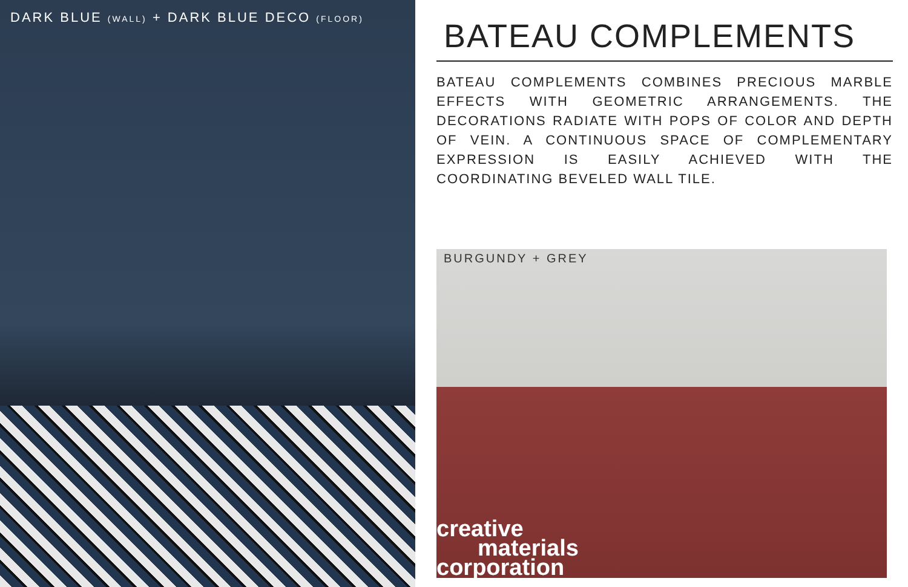DARK BLUE (WALL) + DARK BLUE DECO (FLOOR)
BATEAU COMPLEMENTS
BATEAU COMPLEMENTS COMBINES PRECIOUS MARBLE EFFECTS WITH GEOMETRIC ARRANGEMENTS. THE DECORATIONS RADIATE WITH POPS OF COLOR AND DEPTH OF VEIN. A CONTINUOUS SPACE OF COMPLEMENTARY EXPRESSION IS EASILY ACHIEVED WITH THE COORDINATING BEVELED WALL TILE.
BURGUNDY + GREY
creative
materials
corporation